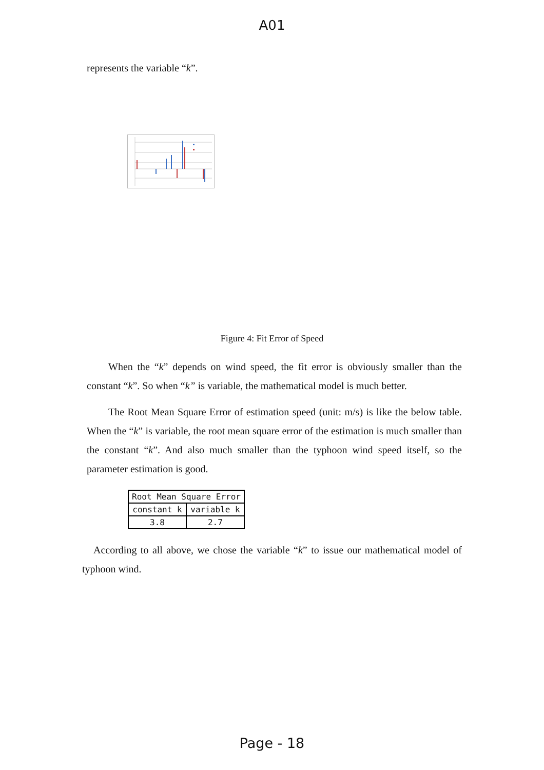A01
represents the variable “k”.
Figure 4: Fit Error of Speed
When the “k” depends on wind speed, the fit error is obviously smaller than the constant “k”. So when “k” is variable, the mathematical model is much better.
The Root Mean Square Error of estimation speed (unit: m/s) is like the below table. When the “k” is variable, the root mean square error of the estimation is much smaller than the constant “k”. And also much smaller than the typhoon wind speed itself, so the parameter estimation is good.
| Root Mean Square Error | |
| constant k | variable k |
| 3.8 | 2.7 |
According to all above, we chose the variable “k” to issue our mathematical model of typhoon wind.
Page - 18